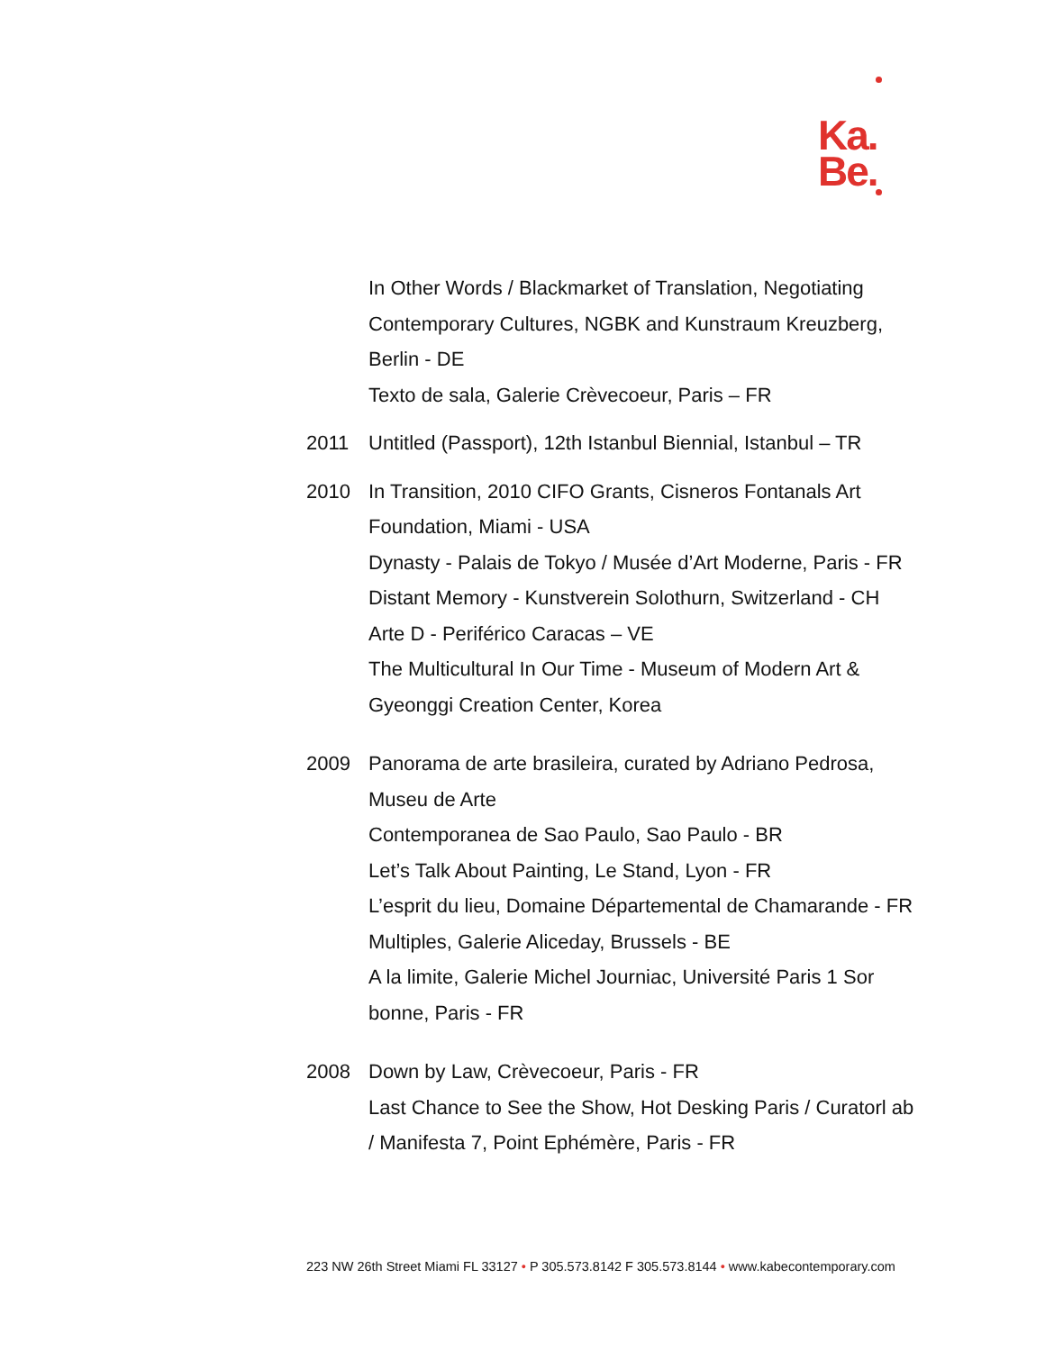Ka.
Be.
In Other Words / Blackmarket of Translation, Negotiating Contemporary Cultures, NGBK and Kunstraum Kreuzberg, Berlin - DE
Texto de sala, Galerie Crèvecoeur, Paris – FR
2011 Untitled (Passport), 12th Istanbul Biennial, Istanbul – TR
2010 In Transition, 2010 CIFO Grants, Cisneros Fontanals Art Foundation, Miami - USA
Dynasty - Palais de Tokyo / Musée d’Art Moderne, Paris - FR
Distant Memory - Kunstverein Solothurn, Switzerland - CH
Arte D - Periférico Caracas – VE
The Multicultural In Our Time - Museum of Modern Art & Gyeonggi Creation Center, Korea
2009 Panorama de arte brasileira, curated by Adriano Pedrosa, Museu de Arte
Contemporanea de Sao Paulo, Sao Paulo - BR
Let’s Talk About Painting, Le Stand, Lyon - FR
L’esprit du lieu, Domaine Départemental de Chamarande - FR
Multiples, Galerie Aliceday, Brussels - BE
A la limite, Galerie Michel Journiac, Université Paris 1 Sor bonne, Paris - FR
2008 Down by Law, Crèvecoeur, Paris - FR
Last Chance to See the Show, Hot Desking Paris / Curatorl ab / Manifesta 7, Point Ephémère, Paris - FR
223 NW 26th Street Miami FL 33127 • P 305.573.8142 F 305.573.8144 • www.kabecontemporary.com